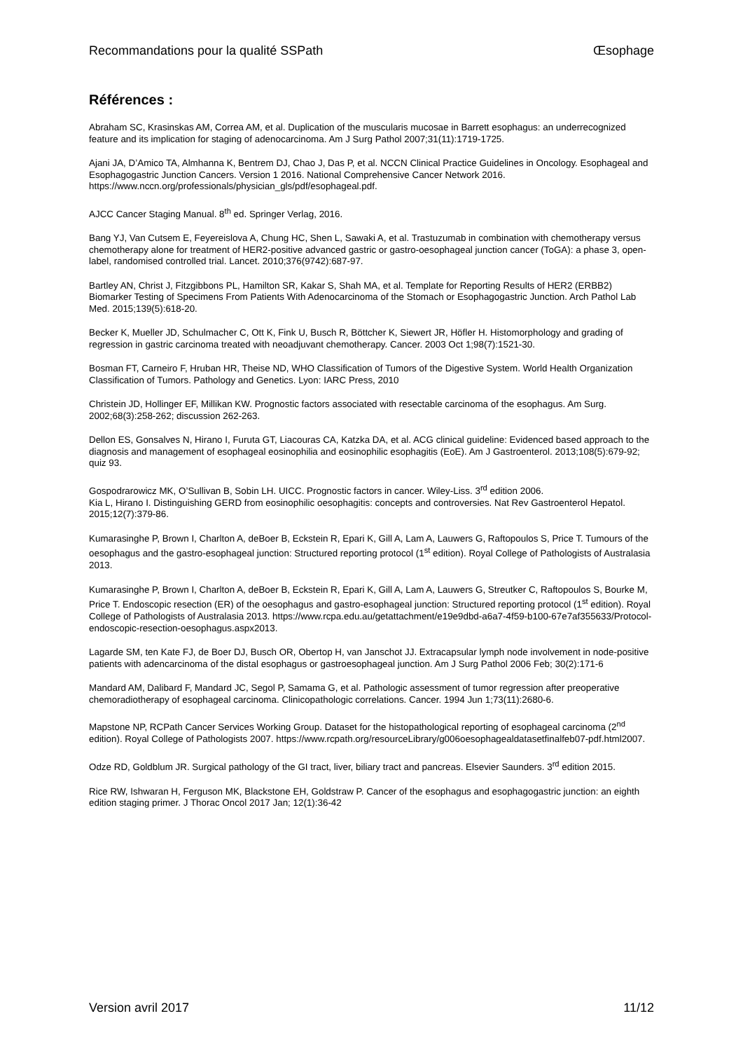Recommandations pour la qualité SSPath Œsophage
Références :
Abraham SC, Krasinskas AM, Correa AM, et al. Duplication of the muscularis mucosae in Barrett esophagus: an underrecognized feature and its implication for staging of adenocarcinoma. Am J Surg Pathol 2007;31(11):1719-1725.
Ajani JA, D’Amico TA, Almhanna K, Bentrem DJ, Chao J, Das P, et al. NCCN Clinical Practice Guidelines in Oncology. Esophageal and Esophagogastric Junction Cancers. Version 1 2016. National Comprehensive Cancer Network 2016. https://www.nccn.org/professionals/physician_gls/pdf/esophageal.pdf.
AJCC Cancer Staging Manual. 8<sup>th</sup> ed. Springer Verlag, 2016.
Bang YJ, Van Cutsem E, Feyereislova A, Chung HC, Shen L, Sawaki A, et al. Trastuzumab in combination with chemotherapy versus chemotherapy alone for treatment of HER2-positive advanced gastric or gastro-oesophageal junction cancer (ToGA): a phase 3, open-label, randomised controlled trial. Lancet. 2010;376(9742):687-97.
Bartley AN, Christ J, Fitzgibbons PL, Hamilton SR, Kakar S, Shah MA, et al. Template for Reporting Results of HER2 (ERBB2) Biomarker Testing of Specimens From Patients With Adenocarcinoma of the Stomach or Esophagogastric Junction. Arch Pathol Lab Med. 2015;139(5):618-20.
Becker K, Mueller JD, Schulmacher C, Ott K, Fink U, Busch R, Böttcher K, Siewert JR, Höfler H. Histomorphology and grading of regression in gastric carcinoma treated with neoadjuvant chemotherapy. Cancer. 2003 Oct 1;98(7):1521-30.
Bosman FT, Carneiro F, Hruban HR, Theise ND, WHO Classification of Tumors of the Digestive System. World Health Organization Classification of Tumors. Pathology and Genetics. Lyon: IARC Press, 2010
Christein JD, Hollinger EF, Millikan KW. Prognostic factors associated with resectable carcinoma of the esophagus. Am Surg. 2002;68(3):258-262; discussion 262-263.
Dellon ES, Gonsalves N, Hirano I, Furuta GT, Liacouras CA, Katzka DA, et al. ACG clinical guideline: Evidenced based approach to the diagnosis and management of esophageal eosinophilia and eosinophilic esophagitis (EoE). Am J Gastroenterol. 2013;108(5):679-92; quiz 93.
Gospodrarowicz MK, O’Sullivan B, Sobin LH. UICC. Prognostic factors in cancer. Wiley-Liss. 3<sup>rd</sup> edition 2006.
Kia L, Hirano I. Distinguishing GERD from eosinophilic oesophagitis: concepts and controversies. Nat Rev Gastroenterol Hepatol. 2015;12(7):379-86.
Kumarasinghe P, Brown I, Charlton A, deBoer B, Eckstein R, Epari K, Gill A, Lam A, Lauwers G, Raftopoulos S, Price T. Tumours of the oesophagus and the gastro-esophageal junction: Structured reporting protocol (1<sup>st</sup> edition). Royal College of Pathologists of Australasia 2013.
Kumarasinghe P, Brown I, Charlton A, deBoer B, Eckstein R, Epari K, Gill A, Lam A, Lauwers G, Streutker C, Raftopoulos S, Bourke M, Price T. Endoscopic resection (ER) of the oesophagus and gastro-esophageal junction: Structured reporting protocol (1<sup>st</sup> edition). Royal College of Pathologists of Australasia 2013. https://www.rcpa.edu.au/getattachment/e19e9dbd-a6a7-4f59-b100-67e7af355633/Protocol-endoscopic-resection-oesophagus.aspx2013.
Lagarde SM, ten Kate FJ, de Boer DJ, Busch OR, Obertop H, van Janschot JJ. Extracapsular lymph node involvement in node-positive patients with adencarcinoma of the distal esophagus or gastroesophageal junction. Am J Surg Pathol 2006 Feb; 30(2):171-6
Mandard AM, Dalibard F, Mandard JC, Segol P, Samama G, et al. Pathologic assessment of tumor regression after preoperative chemoradiotherapy of esophageal carcinoma. Clinicopathologic correlations. Cancer. 1994 Jun 1;73(11):2680-6.
Mapstone NP, RCPath Cancer Services Working Group. Dataset for the histopathological reporting of esophageal carcinoma (2<sup>nd</sup> edition). Royal College of Pathologists 2007. https://www.rcpath.org/resourceLibrary/g006oesophagealdatasetfinalfeb07-pdf.html2007.
Odze RD, Goldblum JR. Surgical pathology of the GI tract, liver, biliary tract and pancreas. Elsevier Saunders. 3<sup>rd</sup> edition 2015.
Rice RW, Ishwaran H, Ferguson MK, Blackstone EH, Goldstraw P. Cancer of the esophagus and esophagogastric junction: an eighth edition staging primer. J Thorac Oncol 2017 Jan; 12(1):36-42
Version avril 2017 11/12